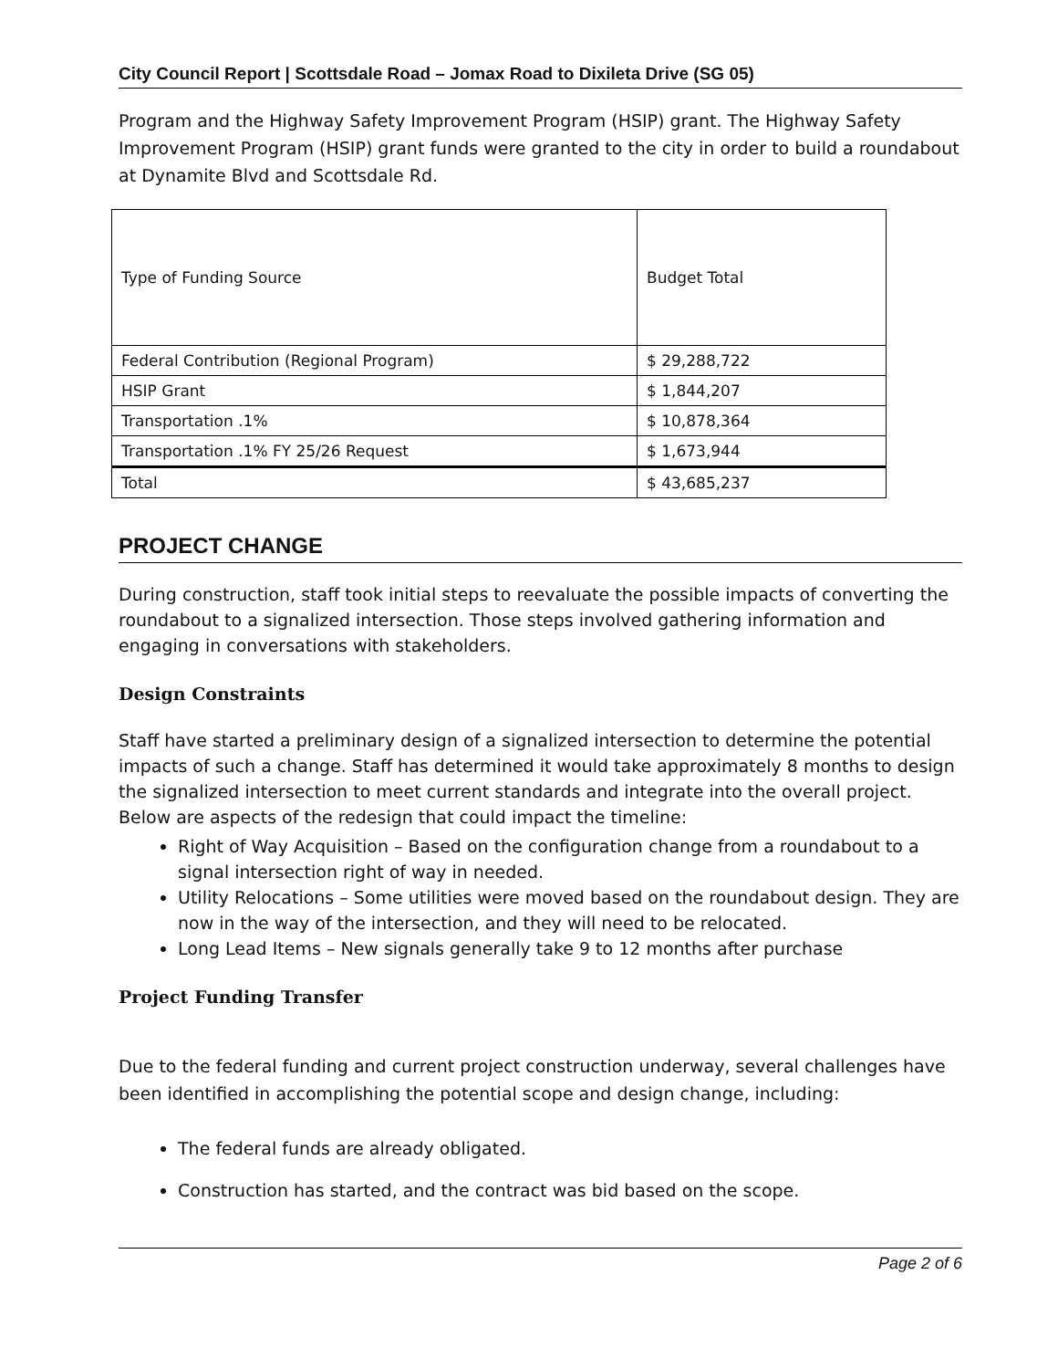City Council Report | Scottsdale Road – Jomax Road to Dixileta Drive (SG 05)
Program and the Highway Safety Improvement Program (HSIP) grant. The Highway Safety Improvement Program (HSIP) grant funds were granted to the city in order to build a roundabout at Dynamite Blvd and Scottsdale Rd.
| Type of Funding Source | Budget Total |
| Federal Contribution (Regional Program) | $ 29,288,722 |
| HSIP Grant | $ 1,844,207 |
| Transportation .1% | $ 10,878,364 |
| Transportation .1% FY 25/26 Request | $ 1,673,944 |
| Total | $ 43,685,237 |
PROJECT CHANGE
During construction, staff took initial steps to reevaluate the possible impacts of converting the roundabout to a signalized intersection. Those steps involved gathering information and engaging in conversations with stakeholders.
Design Constraints
Staff have started a preliminary design of a signalized intersection to determine the potential impacts of such a change. Staff has determined it would take approximately 8 months to design the signalized intersection to meet current standards and integrate into the overall project. Below are aspects of the redesign that could impact the timeline:
Right of Way Acquisition – Based on the configuration change from a roundabout to a signal intersection right of way in needed.
Utility Relocations – Some utilities were moved based on the roundabout design. They are now in the way of the intersection, and they will need to be relocated.
Long Lead Items – New signals generally take 9 to 12 months after purchase
Project Funding Transfer
Due to the federal funding and current project construction underway, several challenges have been identified in accomplishing the potential scope and design change, including:
The federal funds are already obligated.
Construction has started, and the contract was bid based on the scope.
Page 2 of 6